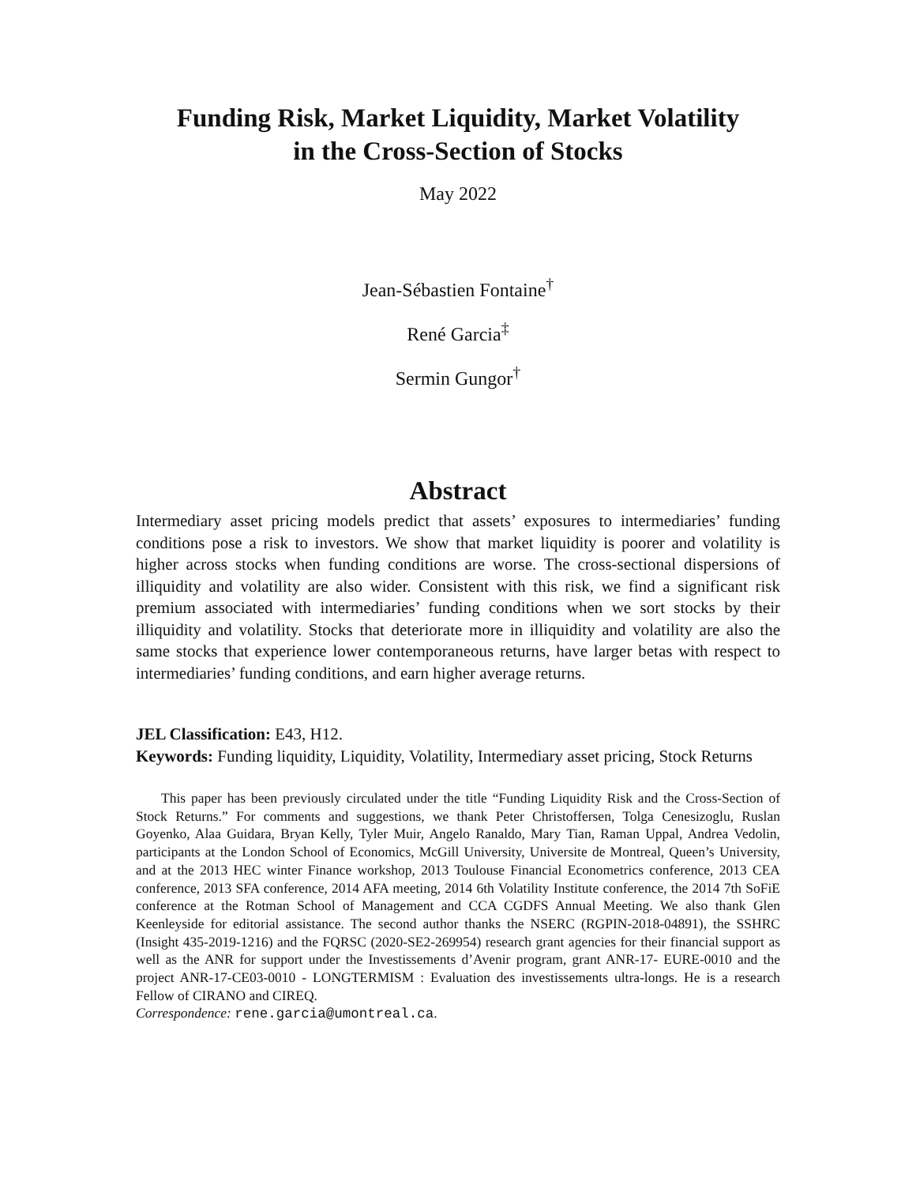Funding Risk, Market Liquidity, Market Volatility
in the Cross-Section of Stocks
May 2022
Jean-Sébastien Fontaine<sup>†</sup>
René Garcia<sup>‡</sup>
Sermin Gungor<sup>†</sup>
Abstract
Intermediary asset pricing models predict that assets’ exposures to intermediaries’ funding conditions pose a risk to investors. We show that market liquidity is poorer and volatility is higher across stocks when funding conditions are worse. The cross-sectional dispersions of illiquidity and volatility are also wider. Consistent with this risk, we find a significant risk premium associated with intermediaries’ funding conditions when we sort stocks by their illiquidity and volatility. Stocks that deteriorate more in illiquidity and volatility are also the same stocks that experience lower contemporaneous returns, have larger betas with respect to intermediaries’ funding conditions, and earn higher average returns.
JEL Classification: E43, H12.
Keywords: Funding liquidity, Liquidity, Volatility, Intermediary asset pricing, Stock Returns
This paper has been previously circulated under the title “Funding Liquidity Risk and the Cross-Section of Stock Returns.” For comments and suggestions, we thank Peter Christoffersen, Tolga Cenesizoglu, Ruslan Goyenko, Alaa Guidara, Bryan Kelly, Tyler Muir, Angelo Ranaldo, Mary Tian, Raman Uppal, Andrea Vedolin, participants at the London School of Economics, McGill University, Universite de Montreal, Queen’s University, and at the 2013 HEC winter Finance workshop, 2013 Toulouse Financial Econometrics conference, 2013 CEA conference, 2013 SFA conference, 2014 AFA meeting, 2014 6th Volatility Institute conference, the 2014 7th SoFiE conference at the Rotman School of Management and CCA CGDFS Annual Meeting. We also thank Glen Keenleyside for editorial assistance. The second author thanks the NSERC (RGPIN-2018-04891), the SSHRC (Insight 435-2019-1216) and the FQRSC (2020-SE2-269954) research grant agencies for their financial support as well as the ANR for support under the Investissements d’Avenir program, grant ANR-17- EURE-0010 and the project ANR-17-CE03-0010 - LONGTERMISM : Evaluation des investissements ultra-longs. He is a research Fellow of CIRANO and CIREQ.
Correspondence: rene.garcia@umontreal.ca.